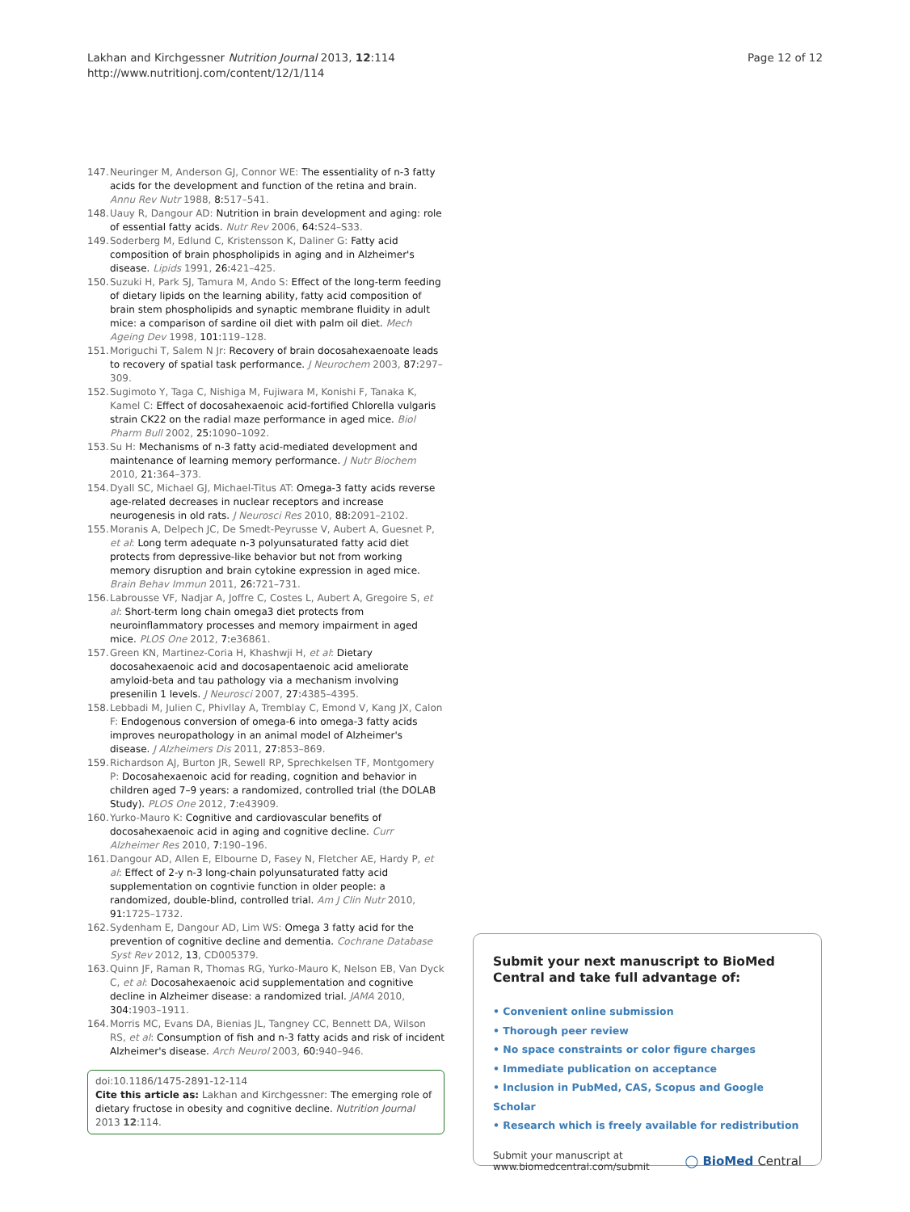Lakhan and Kirchgessner Nutrition Journal 2013, 12:114
http://www.nutritionj.com/content/12/1/114
Page 12 of 12
147. Neuringer M, Anderson GJ, Connor WE: The essentiality of n-3 fatty acids for the development and function of the retina and brain. Annu Rev Nutr 1988, 8: 517–541.
148. Uauy R, Dangour AD: Nutrition in brain development and aging: role of essential fatty acids. Nutr Rev 2006, 64: S24–S33.
149. Soderberg M, Edlund C, Kristensson K, Daliner G: Fatty acid composition of brain phospholipids in aging and in Alzheimer's disease. Lipids 1991, 26: 421–425.
150. Suzuki H, Park SJ, Tamura M, Ando S: Effect of the long-term feeding of dietary lipids on the learning ability, fatty acid composition of brain stem phospholipids and synaptic membrane fluidity in adult mice: a comparison of sardine oil diet with palm oil diet. Mech Ageing Dev 1998, 101: 119–128.
151. Moriguchi T, Salem N Jr: Recovery of brain docosahexaenoate leads to recovery of spatial task performance. J Neurochem 2003, 87: 297–309.
152. Sugimoto Y, Taga C, Nishiga M, Fujiwara M, Konishi F, Tanaka K, Kamel C: Effect of docosahexaenoic acid-fortified Chlorella vulgaris strain CK22 on the radial maze performance in aged mice. Biol Pharm Bull 2002, 25: 1090–1092.
153. Su H: Mechanisms of n-3 fatty acid-mediated development and maintenance of learning memory performance. J Nutr Biochem 2010, 21: 364–373.
154. Dyall SC, Michael GJ, Michael-Titus AT: Omega-3 fatty acids reverse age-related decreases in nuclear receptors and increase neurogenesis in old rats. J Neurosci Res 2010, 88: 2091–2102.
155. Moranis A, Delpech JC, De Smedt-Peyrusse V, Aubert A, Guesnet P, et al: Long term adequate n-3 polyunsaturated fatty acid diet protects from depressive-like behavior but not from working memory disruption and brain cytokine expression in aged mice. Brain Behav Immun 2011, 26: 721–731.
156. Labrousse VF, Nadjar A, Joffre C, Costes L, Aubert A, Gregoire S, et al: Short-term long chain omega3 diet protects from neuroinflammatory processes and memory impairment in aged mice. PLOS One 2012, 7: e36861.
157. Green KN, Martinez-Coria H, Khashwji H, et al: Dietary docosahexaenoic acid and docosapentaenoic acid ameliorate amyloid-beta and tau pathology via a mechanism involving presenilin 1 levels. J Neurosci 2007, 27: 4385–4395.
158. Lebbadi M, Julien C, Phivllay A, Tremblay C, Emond V, Kang JX, Calon F: Endogenous conversion of omega-6 into omega-3 fatty acids improves neuropathology in an animal model of Alzheimer's disease. J Alzheimers Dis 2011, 27: 853–869.
159. Richardson AJ, Burton JR, Sewell RP, Sprechkelsen TF, Montgomery P: Docosahexaenoic acid for reading, cognition and behavior in children aged 7–9 years: a randomized, controlled trial (the DOLAB Study). PLOS One 2012, 7: e43909.
160. Yurko-Mauro K: Cognitive and cardiovascular benefits of docosahexaenoic acid in aging and cognitive decline. Curr Alzheimer Res 2010, 7: 190–196.
161. Dangour AD, Allen E, Elbourne D, Fasey N, Fletcher AE, Hardy P, et al: Effect of 2-y n-3 long-chain polyunsaturated fatty acid supplementation on cogntivie function in older people: a randomized, double-blind, controlled trial. Am J Clin Nutr 2010, 91: 1725–1732.
162. Sydenham E, Dangour AD, Lim WS: Omega 3 fatty acid for the prevention of cognitive decline and dementia. Cochrane Database Syst Rev 2012, 13, CD005379.
163. Quinn JF, Raman R, Thomas RG, Yurko-Mauro K, Nelson EB, Van Dyck C, et al: Docosahexaenoic acid supplementation and cognitive decline in Alzheimer disease: a randomized trial. JAMA 2010, 304: 1903–1911.
164. Morris MC, Evans DA, Bienias JL, Tangney CC, Bennett DA, Wilson RS, et al: Consumption of fish and n-3 fatty acids and risk of incident Alzheimer's disease. Arch Neurol 2003, 60: 940–946.
doi:10.1186/1475-2891-12-114
Cite this article as: Lakhan and Kirchgessner: The emerging role of dietary fructose in obesity and cognitive decline. Nutrition Journal 2013 12:114.
Submit your next manuscript to BioMed Central and take full advantage of:
• Convenient online submission
• Thorough peer review
• No space constraints or color figure charges
• Immediate publication on acceptance
• Inclusion in PubMed, CAS, Scopus and Google Scholar
• Research which is freely available for redistribution
Submit your manuscript at
www.biomedcentral.com/submit
◯ BioMed Central